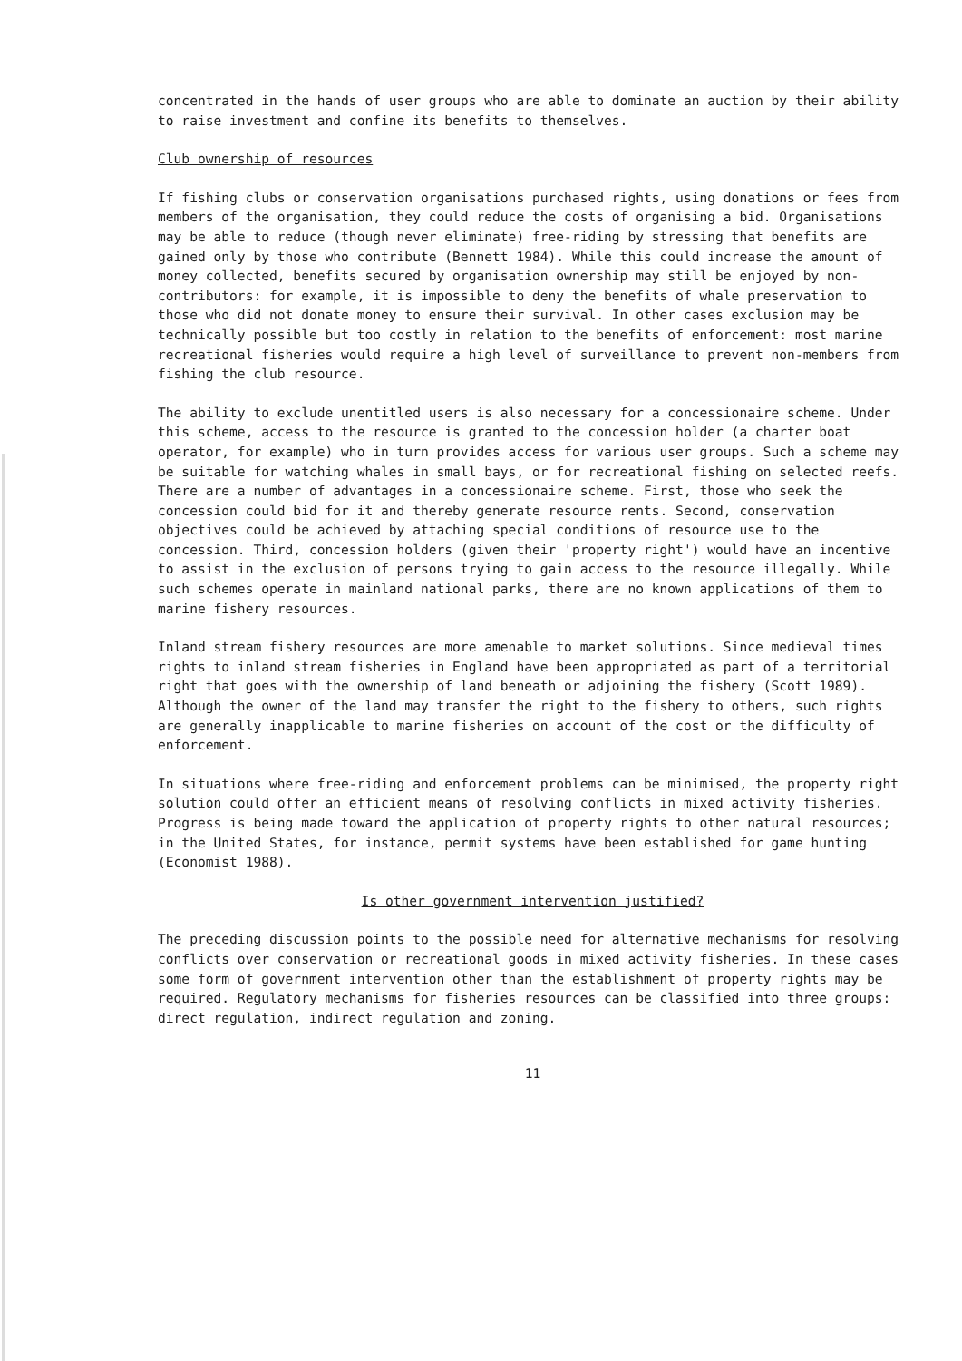concentrated in the hands of user groups who are able to dominate an auction by their ability to raise investment and confine its benefits to themselves.
Club ownership of resources
If fishing clubs or conservation organisations purchased rights, using donations or fees from members of the organisation, they could reduce the costs of organising a bid. Organisations may be able to reduce (though never eliminate) free-riding by stressing that benefits are gained only by those who contribute (Bennett 1984). While this could increase the amount of money collected, benefits secured by organisation ownership may still be enjoyed by non-contributors: for example, it is impossible to deny the benefits of whale preservation to those who did not donate money to ensure their survival. In other cases exclusion may be technically possible but too costly in relation to the benefits of enforcement: most marine recreational fisheries would require a high level of surveillance to prevent non-members from fishing the club resource.
The ability to exclude unentitled users is also necessary for a concessionaire scheme. Under this scheme, access to the resource is granted to the concession holder (a charter boat operator, for example) who in turn provides access for various user groups. Such a scheme may be suitable for watching whales in small bays, or for recreational fishing on selected reefs. There are a number of advantages in a concessionaire scheme. First, those who seek the concession could bid for it and thereby generate resource rents. Second, conservation objectives could be achieved by attaching special conditions of resource use to the concession. Third, concession holders (given their 'property right') would have an incentive to assist in the exclusion of persons trying to gain access to the resource illegally. While such schemes operate in mainland national parks, there are no known applications of them to marine fishery resources.
Inland stream fishery resources are more amenable to market solutions. Since medieval times rights to inland stream fisheries in England have been appropriated as part of a territorial right that goes with the ownership of land beneath or adjoining the fishery (Scott 1989). Although the owner of the land may transfer the right to the fishery to others, such rights are generally inapplicable to marine fisheries on account of the cost or the difficulty of enforcement.
In situations where free-riding and enforcement problems can be minimised, the property right solution could offer an efficient means of resolving conflicts in mixed activity fisheries. Progress is being made toward the application of property rights to other natural resources; in the United States, for instance, permit systems have been established for game hunting (Economist 1988).
Is other government intervention justified?
The preceding discussion points to the possible need for alternative mechanisms for resolving conflicts over conservation or recreational goods in mixed activity fisheries. In these cases some form of government intervention other than the establishment of property rights may be required. Regulatory mechanisms for fisheries resources can be classified into three groups: direct regulation, indirect regulation and zoning.
11